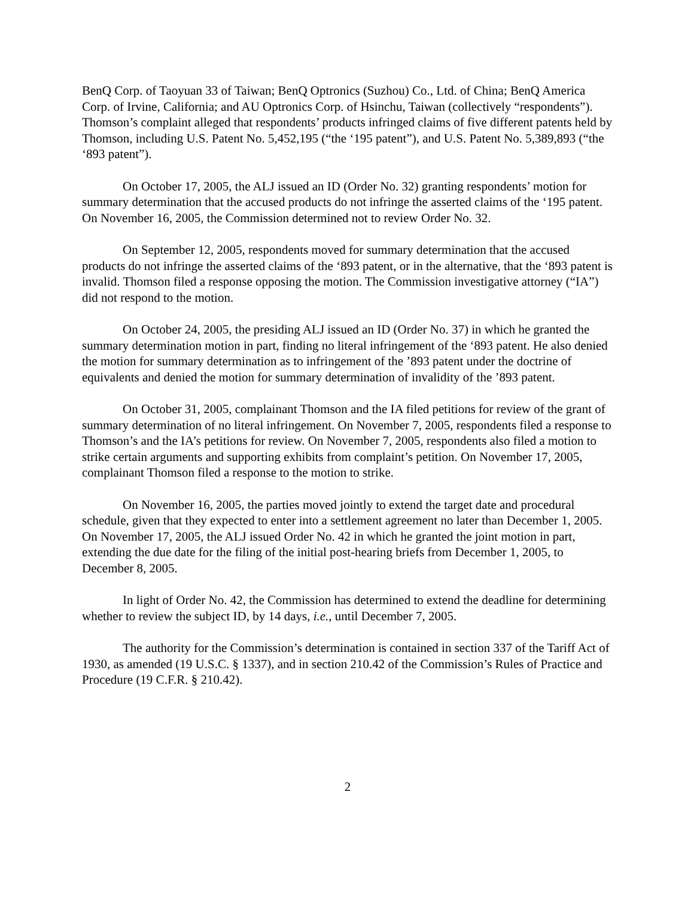BenQ Corp. of Taoyuan 33 of Taiwan; BenQ Optronics (Suzhou) Co., Ltd. of China; BenQ America Corp. of Irvine, California; and AU Optronics Corp. of Hsinchu, Taiwan (collectively “respondents”). Thomson’s complaint alleged that respondents’ products infringed claims of five different patents held by Thomson, including U.S. Patent No. 5,452,195 (“the ‘195 patent”), and U.S. Patent No. 5,389,893 (“the ‘893 patent”).
On October 17, 2005, the ALJ issued an ID (Order No. 32) granting respondents’ motion for summary determination that the accused products do not infringe the asserted claims of the ‘195 patent. On November 16, 2005, the Commission determined not to review Order No. 32.
On September 12, 2005, respondents moved for summary determination that the accused products do not infringe the asserted claims of the ‘893 patent, or in the alternative, that the ‘893 patent is invalid. Thomson filed a response opposing the motion. The Commission investigative attorney (“IA”) did not respond to the motion.
On October 24, 2005, the presiding ALJ issued an ID (Order No. 37) in which he granted the summary determination motion in part, finding no literal infringement of the ‘893 patent. He also denied the motion for summary determination as to infringement of the ’893 patent under the doctrine of equivalents and denied the motion for summary determination of invalidity of the ’893 patent.
On October 31, 2005, complainant Thomson and the IA filed petitions for review of the grant of summary determination of no literal infringement. On November 7, 2005, respondents filed a response to Thomson’s and the IA’s petitions for review. On November 7, 2005, respondents also filed a motion to strike certain arguments and supporting exhibits from complaint’s petition. On November 17, 2005, complainant Thomson filed a response to the motion to strike.
On November 16, 2005, the parties moved jointly to extend the target date and procedural schedule, given that they expected to enter into a settlement agreement no later than December 1, 2005. On November 17, 2005, the ALJ issued Order No. 42 in which he granted the joint motion in part, extending the due date for the filing of the initial post-hearing briefs from December 1, 2005, to December 8, 2005.
In light of Order No. 42, the Commission has determined to extend the deadline for determining whether to review the subject ID, by 14 days, i.e., until December 7, 2005.
The authority for the Commission’s determination is contained in section 337 of the Tariff Act of 1930, as amended (19 U.S.C. § 1337), and in section 210.42 of the Commission’s Rules of Practice and Procedure (19 C.F.R. § 210.42).
2